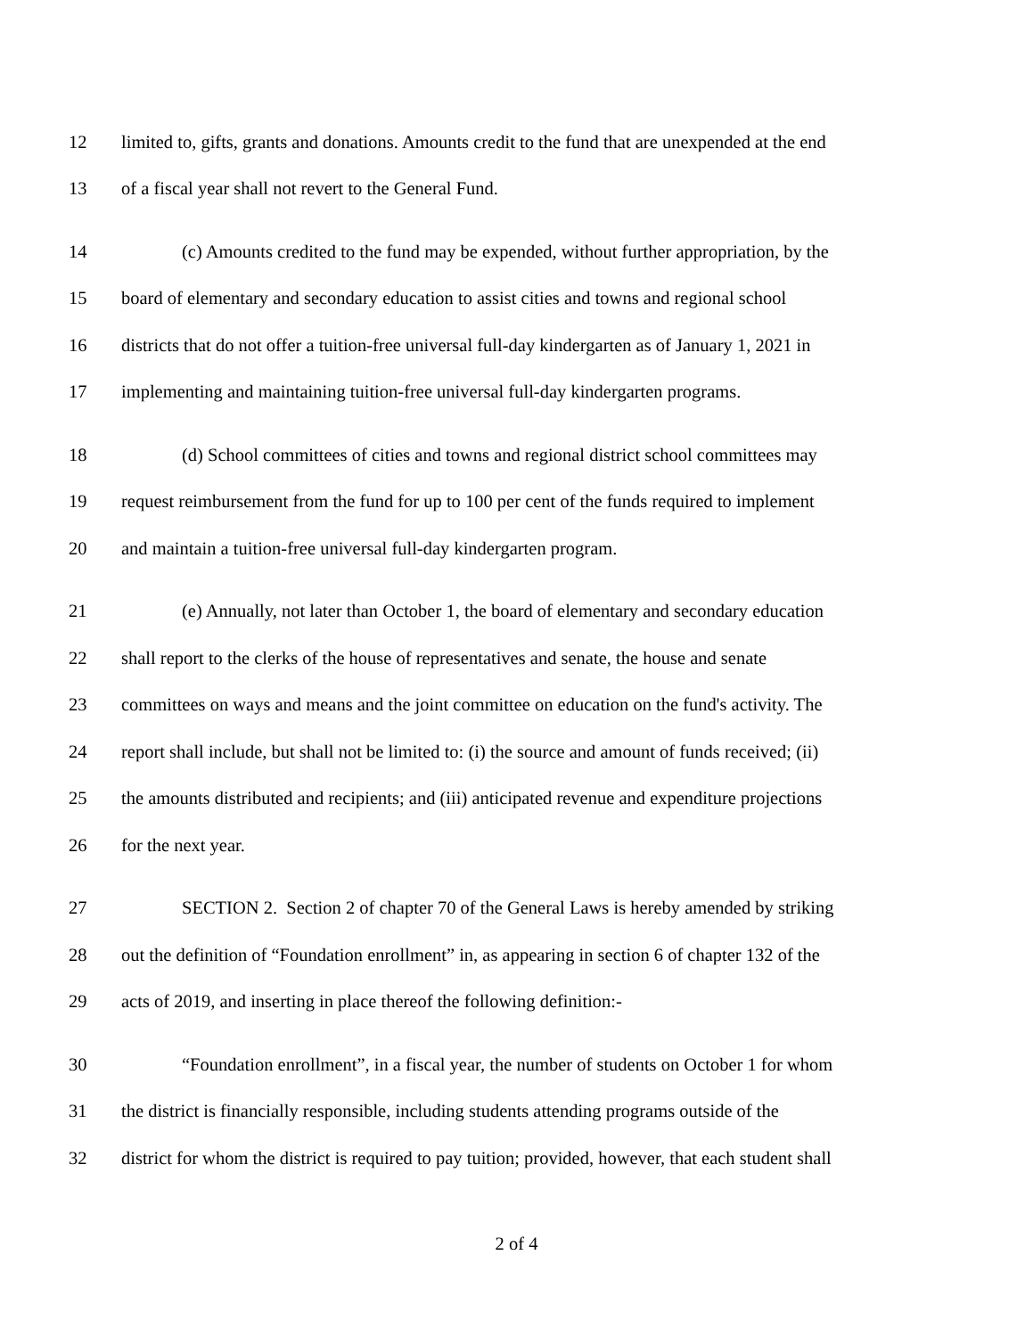12 limited to, gifts, grants and donations. Amounts credit to the fund that are unexpended at the end
13 of a fiscal year shall not revert to the General Fund.
14 (c) Amounts credited to the fund may be expended, without further appropriation, by the
15 board of elementary and secondary education to assist cities and towns and regional school
16 districts that do not offer a tuition-free universal full-day kindergarten as of January 1, 2021 in
17 implementing and maintaining tuition-free universal full-day kindergarten programs.
18 (d) School committees of cities and towns and regional district school committees may
19 request reimbursement from the fund for up to 100 per cent of the funds required to implement
20 and maintain a tuition-free universal full-day kindergarten program.
21 (e) Annually, not later than October 1, the board of elementary and secondary education
22 shall report to the clerks of the house of representatives and senate, the house and senate
23 committees on ways and means and the joint committee on education on the fund's activity. The
24 report shall include, but shall not be limited to: (i) the source and amount of funds received; (ii)
25 the amounts distributed and recipients; and (iii) anticipated revenue and expenditure projections
26 for the next year.
27 SECTION 2. Section 2 of chapter 70 of the General Laws is hereby amended by striking
28 out the definition of “Foundation enrollment” in, as appearing in section 6 of chapter 132 of the
29 acts of 2019, and inserting in place thereof the following definition:-
30 “Foundation enrollment”, in a fiscal year, the number of students on October 1 for whom
31 the district is financially responsible, including students attending programs outside of the
32 district for whom the district is required to pay tuition; provided, however, that each student shall
2 of 4